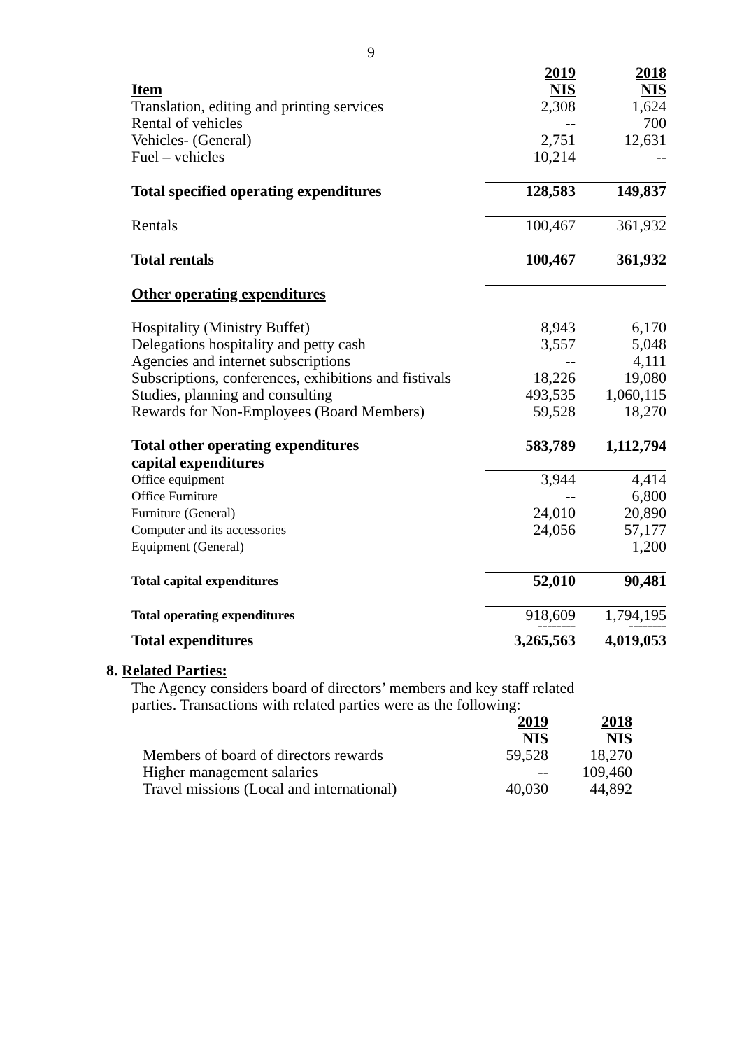9
| | 2019 | 2018 |
| Item | NIS | NIS |
| Translation, editing and printing services | 2,308 | 1,624 |
| Rental of vehicles | -- | 700 |
| Vehicles- (General) | 2,751 | 12,631 |
| Fuel – vehicles | 10,214 | -- |
| Total specified operating expenditures | 128,583 | 149,837 |
| Rentals | 100,467 | 361,932 |
| Total rentals | 100,467 | 361,932 |
| Other operating expenditures | | |
| Hospitality (Ministry Buffet) | 8,943 | 6,170 |
| Delegations hospitality and petty cash | 3,557 | 5,048 |
| Agencies and internet subscriptions | -- | 4,111 |
| Subscriptions, conferences, exhibitions and fistivals | 18,226 | 19,080 |
| Studies, planning and consulting | 493,535 | 1,060,115 |
| Rewards for Non-Employees (Board Members) | 59,528 | 18,270 |
| Total other operating expenditures | 583,789 | 1,112,794 |
| capital expenditures | | |
| Office equipment | 3,944 | 4,414 |
| Office Furniture | -- | 6,800 |
| Furniture (General) | 24,010 | 20,890 |
| Computer and its accessories | 24,056 | 57,177 |
| Equipment (General) | | 1,200 |
| Total capital expenditures | 52,010 | 90,481 |
| Total operating expenditures | 918,609 | 1,794,195 |
| | ======== | ======== |
| Total expenditures | 3,265,563 | 4,019,053 |
| | ======== | ======== |
8. Related Parties:
The Agency considers board of directors’ members and key staff related parties. Transactions with related parties were as the following:
| | 2019 | 2018 |
| | NIS | NIS |
| Members of board of directors rewards | 59,528 | 18,270 |
| Higher management salaries | -- | 109,460 |
| Travel missions (Local and international) | 40,030 | 44,892 |